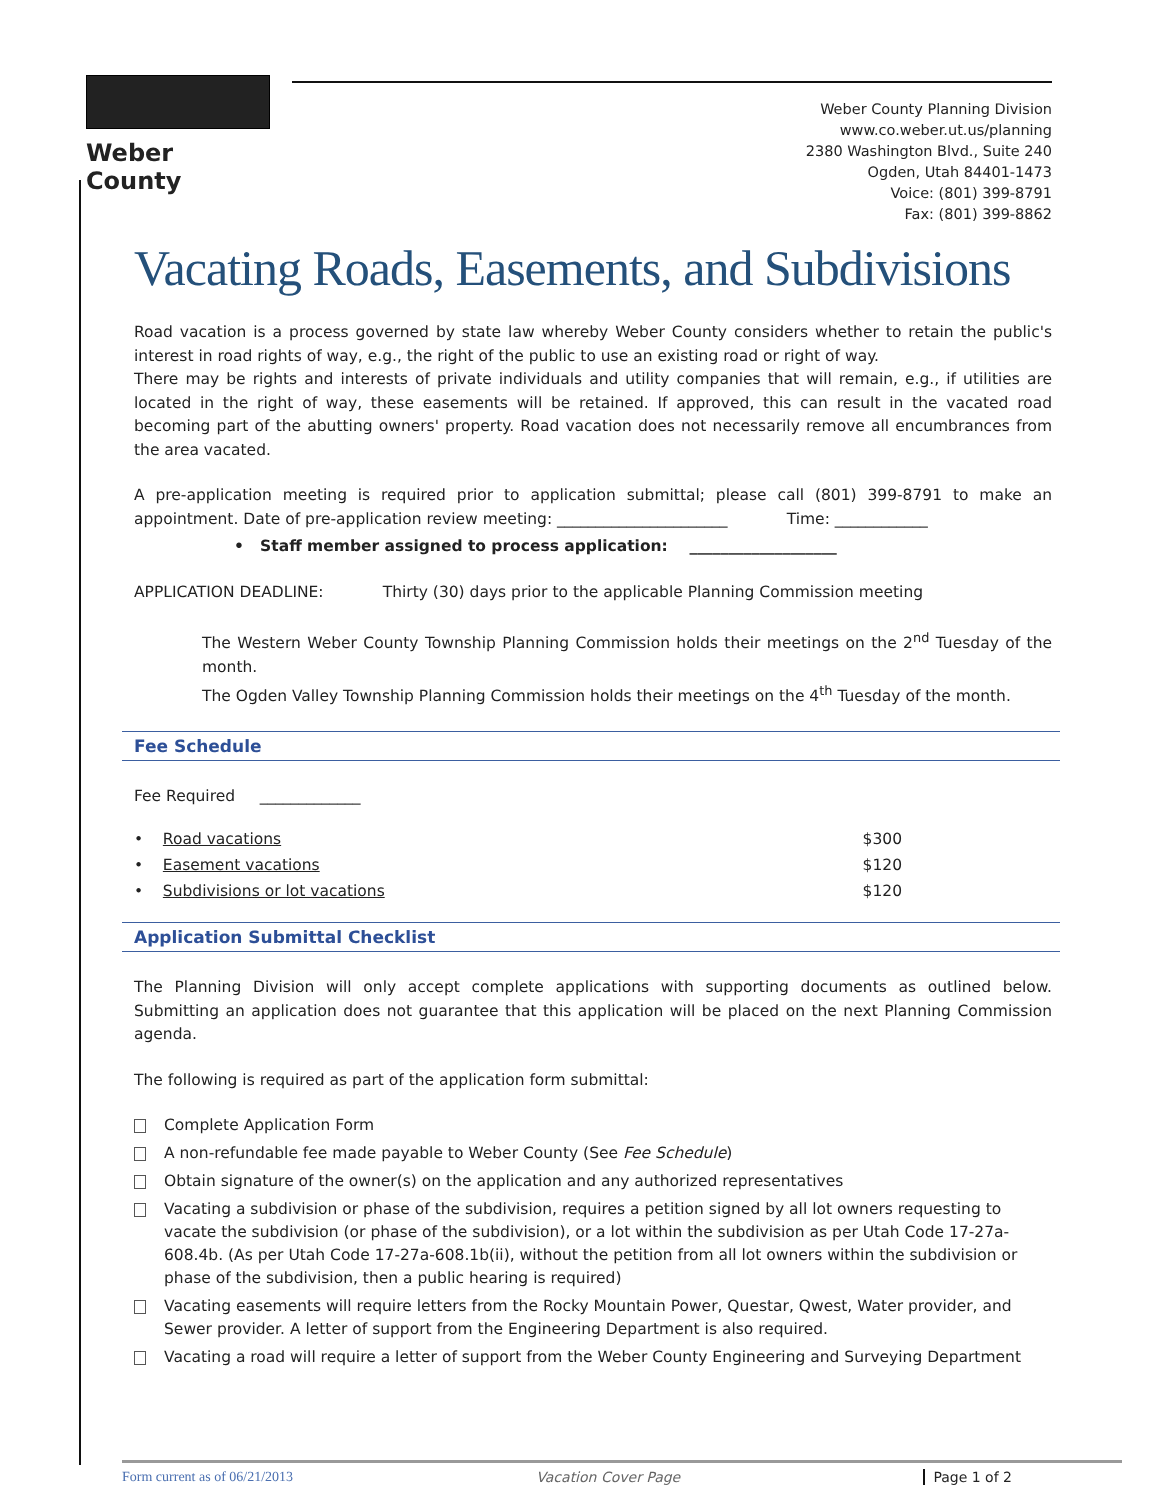Weber County
Weber County Planning Division
www.co.weber.ut.us/planning
2380 Washington Blvd., Suite 240
Ogden, Utah 84401-1473
Voice: (801) 399-8791
Fax: (801) 399-8862
Vacating Roads, Easements, and Subdivisions
Road vacation is a process governed by state law whereby Weber County considers whether to retain the public's interest in road rights of way, e.g., the right of the public to use an existing road or right of way.
There may be rights and interests of private individuals and utility companies that will remain, e.g., if utilities are located in the right of way, these easements will be retained. If approved, this can result in the vacated road becoming part of the abutting owners' property. Road vacation does not necessarily remove all encumbrances from the area vacated.
A pre-application meeting is required prior to application submittal; please call (801) 399-8791 to make an appointment. Date of pre-application review meeting: ______________________ Time: ____________
• Staff member assigned to process application: ___________________
APPLICATION DEADLINE: Thirty (30) days prior to the applicable Planning Commission meeting
The Western Weber County Township Planning Commission holds their meetings on the 2<sup>nd</sup> Tuesday of the month.
The Ogden Valley Township Planning Commission holds their meetings on the 4<sup>th</sup> Tuesday of the month.
Fee Schedule
Fee Required _____________
• Road vacations $300
• Easement vacations $120
• Subdivisions or lot vacations $120
Application Submittal Checklist
The Planning Division will only accept complete applications with supporting documents as outlined below. Submitting an application does not guarantee that this application will be placed on the next Planning Commission agenda.
The following is required as part of the application form submittal:
Complete Application Form
A non-refundable fee made payable to Weber County (See Fee Schedule)
Obtain signature of the owner(s) on the application and any authorized representatives
Vacating a subdivision or phase of the subdivision, requires a petition signed by all lot owners requesting to vacate the subdivision (or phase of the subdivision), or a lot within the subdivision as per Utah Code 17-27a-608.4b. (As per Utah Code 17-27a-608.1b(ii), without the petition from all lot owners within the subdivision or phase of the subdivision, then a public hearing is required)
Vacating easements will require letters from the Rocky Mountain Power, Questar, Qwest, Water provider, and Sewer provider. A letter of support from the Engineering Department is also required.
Vacating a road will require a letter of support from the Weber County Engineering and Surveying Department
Form current as of 06/21/2013 Vacation Cover Page Page 1 of 2